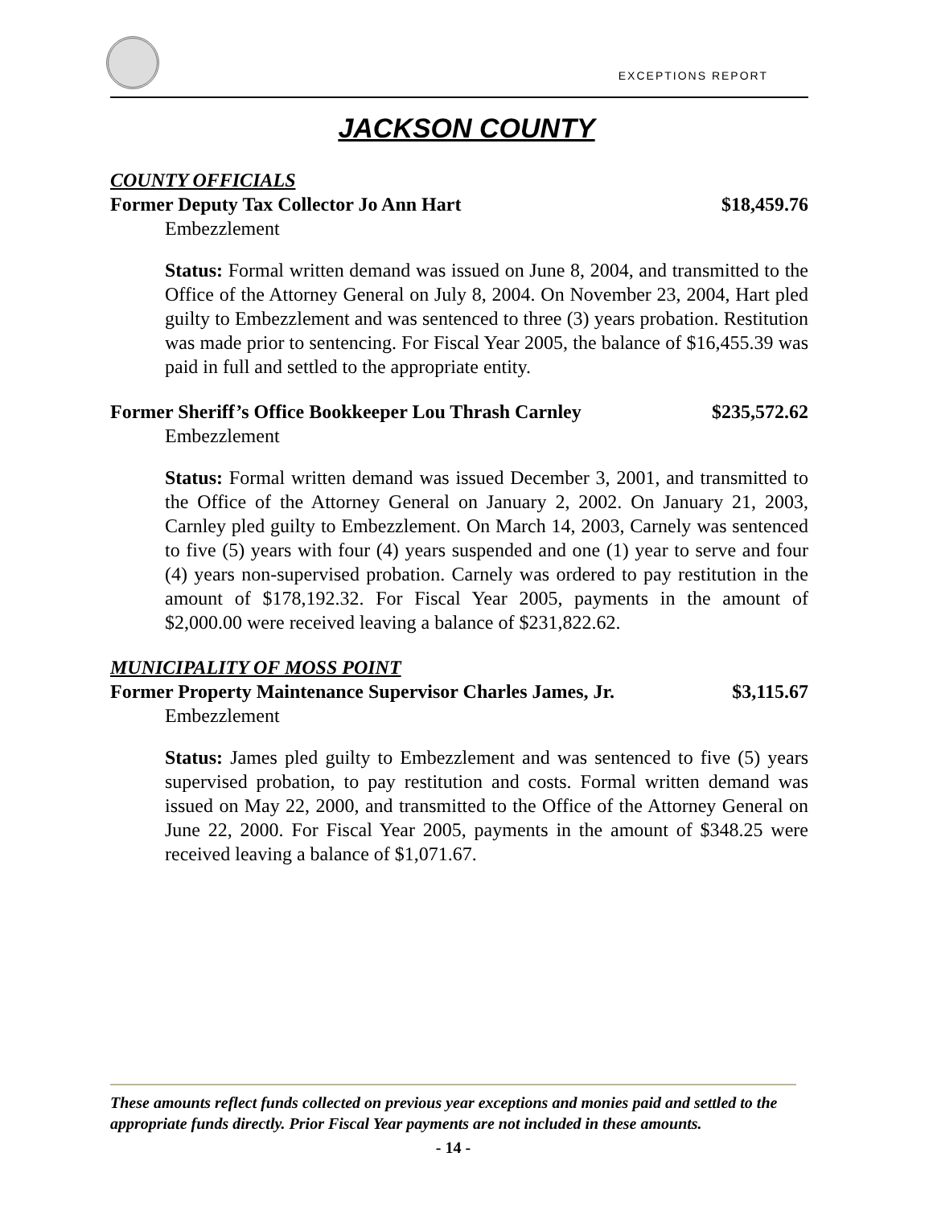EXCEPTIONS REPORT
JACKSON COUNTY
COUNTY OFFICIALS
Former Deputy Tax Collector Jo Ann Hart $18,459.76
Embezzlement
Status: Formal written demand was issued on June 8, 2004, and transmitted to the Office of the Attorney General on July 8, 2004. On November 23, 2004, Hart pled guilty to Embezzlement and was sentenced to three (3) years probation. Restitution was made prior to sentencing. For Fiscal Year 2005, the balance of $16,455.39 was paid in full and settled to the appropriate entity.
Former Sheriff’s Office Bookkeeper Lou Thrash Carnley $235,572.62
Embezzlement
Status: Formal written demand was issued December 3, 2001, and transmitted to the Office of the Attorney General on January 2, 2002. On January 21, 2003, Carnley pled guilty to Embezzlement. On March 14, 2003, Carnely was sentenced to five (5) years with four (4) years suspended and one (1) year to serve and four (4) years non-supervised probation. Carnely was ordered to pay restitution in the amount of $178,192.32. For Fiscal Year 2005, payments in the amount of $2,000.00 were received leaving a balance of $231,822.62.
MUNICIPALITY OF MOSS POINT
Former Property Maintenance Supervisor Charles James, Jr. $3,115.67
Embezzlement
Status: James pled guilty to Embezzlement and was sentenced to five (5) years supervised probation, to pay restitution and costs. Formal written demand was issued on May 22, 2000, and transmitted to the Office of the Attorney General on June 22, 2000. For Fiscal Year 2005, payments in the amount of $348.25 were received leaving a balance of $1,071.67.
These amounts reflect funds collected on previous year exceptions and monies paid and settled to the appropriate funds directly. Prior Fiscal Year payments are not included in these amounts.
- 14 -